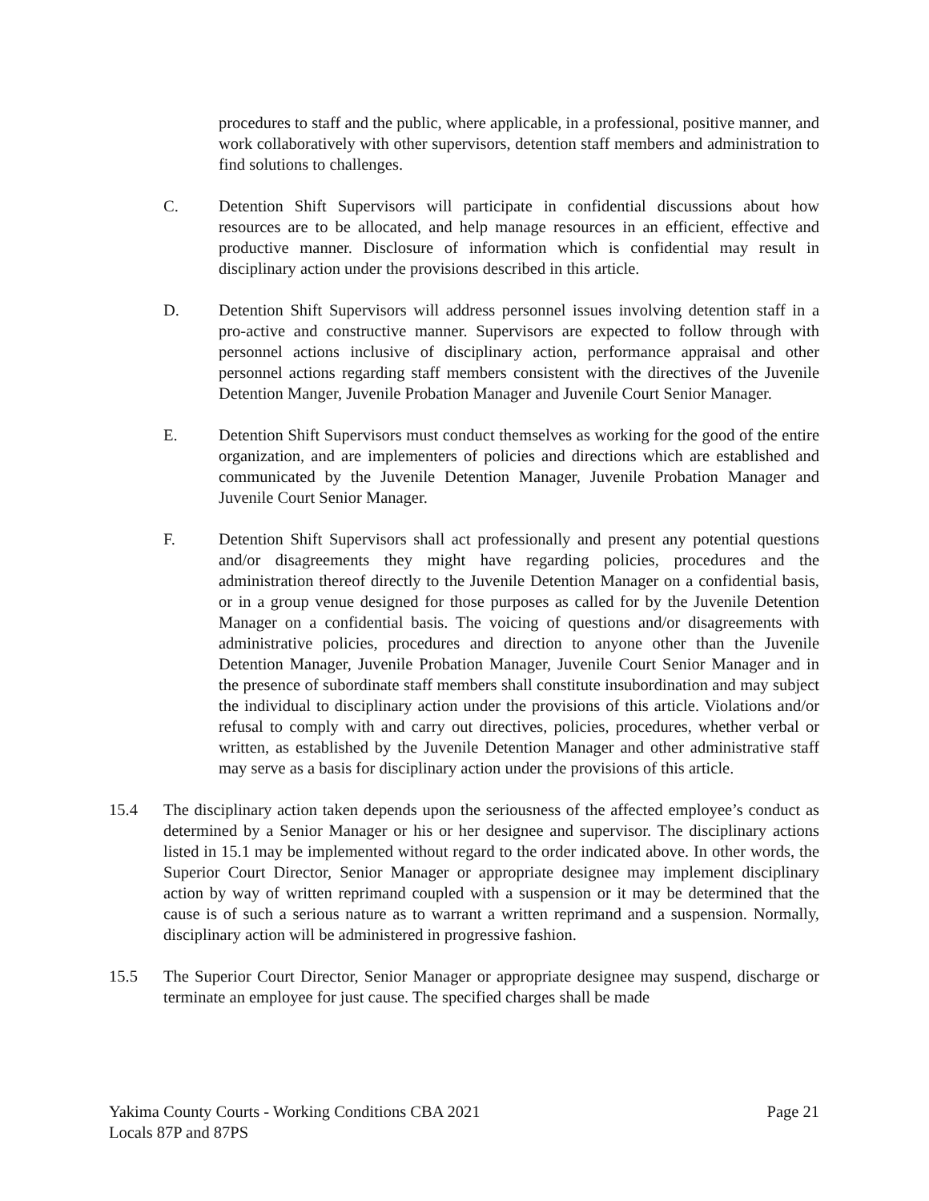procedures to staff and the public, where applicable, in a professional, positive manner, and work collaboratively with other supervisors, detention staff members and administration to find solutions to challenges.
C. Detention Shift Supervisors will participate in confidential discussions about how resources are to be allocated, and help manage resources in an efficient, effective and productive manner. Disclosure of information which is confidential may result in disciplinary action under the provisions described in this article.
D. Detention Shift Supervisors will address personnel issues involving detention staff in a pro-active and constructive manner. Supervisors are expected to follow through with personnel actions inclusive of disciplinary action, performance appraisal and other personnel actions regarding staff members consistent with the directives of the Juvenile Detention Manger, Juvenile Probation Manager and Juvenile Court Senior Manager.
E. Detention Shift Supervisors must conduct themselves as working for the good of the entire organization, and are implementers of policies and directions which are established and communicated by the Juvenile Detention Manager, Juvenile Probation Manager and Juvenile Court Senior Manager.
F. Detention Shift Supervisors shall act professionally and present any potential questions and/or disagreements they might have regarding policies, procedures and the administration thereof directly to the Juvenile Detention Manager on a confidential basis, or in a group venue designed for those purposes as called for by the Juvenile Detention Manager on a confidential basis. The voicing of questions and/or disagreements with administrative policies, procedures and direction to anyone other than the Juvenile Detention Manager, Juvenile Probation Manager, Juvenile Court Senior Manager and in the presence of subordinate staff members shall constitute insubordination and may subject the individual to disciplinary action under the provisions of this article. Violations and/or refusal to comply with and carry out directives, policies, procedures, whether verbal or written, as established by the Juvenile Detention Manager and other administrative staff may serve as a basis for disciplinary action under the provisions of this article.
15.4 The disciplinary action taken depends upon the seriousness of the affected employee’s conduct as determined by a Senior Manager or his or her designee and supervisor. The disciplinary actions listed in 15.1 may be implemented without regard to the order indicated above. In other words, the Superior Court Director, Senior Manager or appropriate designee may implement disciplinary action by way of written reprimand coupled with a suspension or it may be determined that the cause is of such a serious nature as to warrant a written reprimand and a suspension. Normally, disciplinary action will be administered in progressive fashion.
15.5 The Superior Court Director, Senior Manager or appropriate designee may suspend, discharge or terminate an employee for just cause. The specified charges shall be made
Yakima County Courts - Working Conditions CBA 2021
Locals 87P and 87PS
Page 21